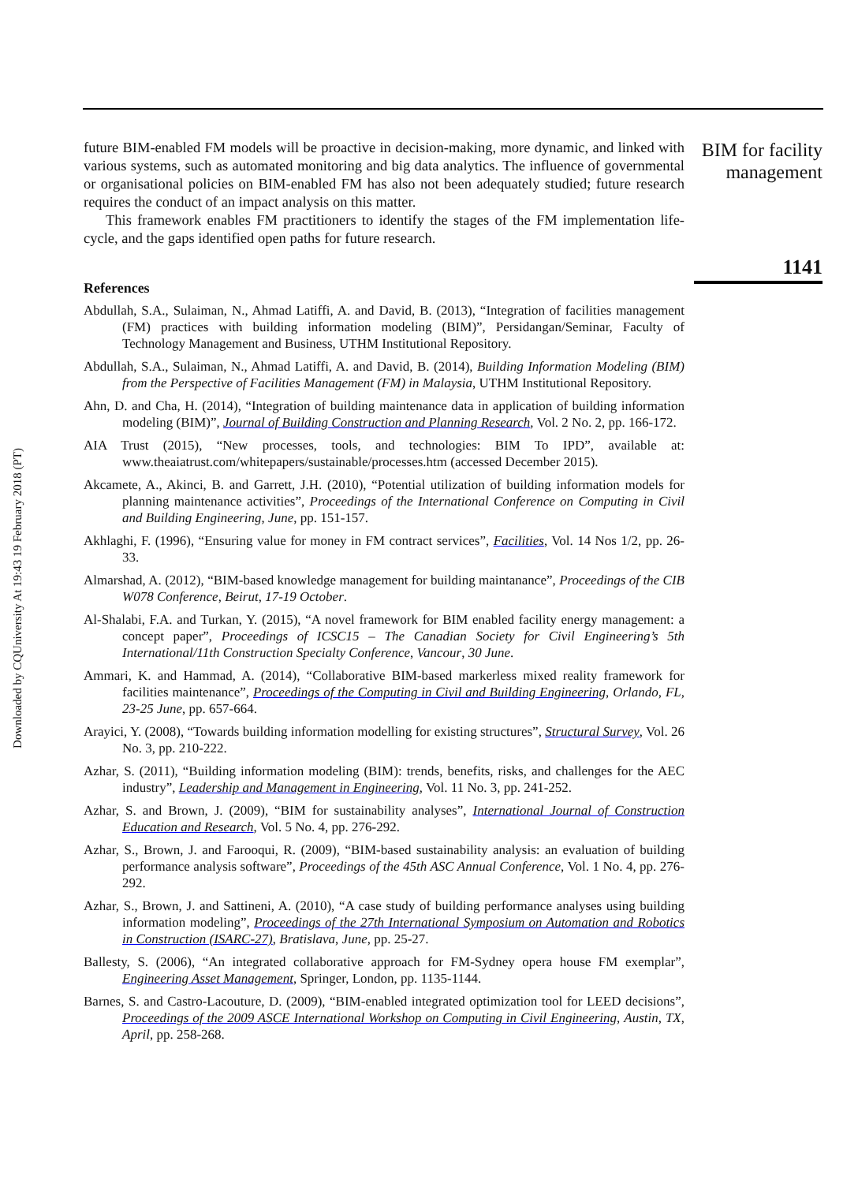Downloaded by CQUniversity At 19:43 19 February 2018 (PT)
future BIM-enabled FM models will be proactive in decision-making, more dynamic, and linked with various systems, such as automated monitoring and big data analytics. The influence of governmental or organisational policies on BIM-enabled FM has also not been adequately studied; future research requires the conduct of an impact analysis on this matter.
This framework enables FM practitioners to identify the stages of the FM implementation life-cycle, and the gaps identified open paths for future research.
References
Abdullah, S.A., Sulaiman, N., Ahmad Latiffi, A. and David, B. (2013), “Integration of facilities management (FM) practices with building information modeling (BIM)”, Persidangan/Seminar, Faculty of Technology Management and Business, UTHM Institutional Repository.
Abdullah, S.A., Sulaiman, N., Ahmad Latiffi, A. and David, B. (2014), Building Information Modeling (BIM) from the Perspective of Facilities Management (FM) in Malaysia, UTHM Institutional Repository.
Ahn, D. and Cha, H. (2014), “Integration of building maintenance data in application of building information modeling (BIM)”, Journal of Building Construction and Planning Research, Vol. 2 No. 2, pp. 166-172.
AIA Trust (2015), “New processes, tools, and technologies: BIM To IPD”, available at: www.theaiatrust.com/whitepapers/sustainable/processes.htm (accessed December 2015).
Akcamete, A., Akinci, B. and Garrett, J.H. (2010), “Potential utilization of building information models for planning maintenance activities”, Proceedings of the International Conference on Computing in Civil and Building Engineering, June, pp. 151-157.
Akhlaghi, F. (1996), “Ensuring value for money in FM contract services”, Facilities, Vol. 14 Nos 1/2, pp. 26-33.
Almarshad, A. (2012), “BIM-based knowledge management for building maintanance”, Proceedings of the CIB W078 Conference, Beirut, 17-19 October.
Al-Shalabi, F.A. and Turkan, Y. (2015), “A novel framework for BIM enabled facility energy management: a concept paper”, Proceedings of ICSC15 – The Canadian Society for Civil Engineering’s 5th International/11th Construction Specialty Conference, Vancour, 30 June.
Ammari, K. and Hammad, A. (2014), “Collaborative BIM-based markerless mixed reality framework for facilities maintenance”, Proceedings of the Computing in Civil and Building Engineering, Orlando, FL, 23-25 June, pp. 657-664.
Arayici, Y. (2008), “Towards building information modelling for existing structures”, Structural Survey, Vol. 26 No. 3, pp. 210-222.
Azhar, S. (2011), “Building information modeling (BIM): trends, benefits, risks, and challenges for the AEC industry”, Leadership and Management in Engineering, Vol. 11 No. 3, pp. 241-252.
Azhar, S. and Brown, J. (2009), “BIM for sustainability analyses”, International Journal of Construction Education and Research, Vol. 5 No. 4, pp. 276-292.
Azhar, S., Brown, J. and Farooqui, R. (2009), “BIM-based sustainability analysis: an evaluation of building performance analysis software”, Proceedings of the 45th ASC Annual Conference, Vol. 1 No. 4, pp. 276-292.
Azhar, S., Brown, J. and Sattineni, A. (2010), “A case study of building performance analyses using building information modeling”, Proceedings of the 27th International Symposium on Automation and Robotics in Construction (ISARC-27), Bratislava, June, pp. 25-27.
Ballesty, S. (2006), “An integrated collaborative approach for FM-Sydney opera house FM exemplar”, Engineering Asset Management, Springer, London, pp. 1135-1144.
Barnes, S. and Castro-Lacouture, D. (2009), “BIM-enabled integrated optimization tool for LEED decisions”, Proceedings of the 2009 ASCE International Workshop on Computing in Civil Engineering, Austin, TX, April, pp. 258-268.
BIM for facility
management
1141